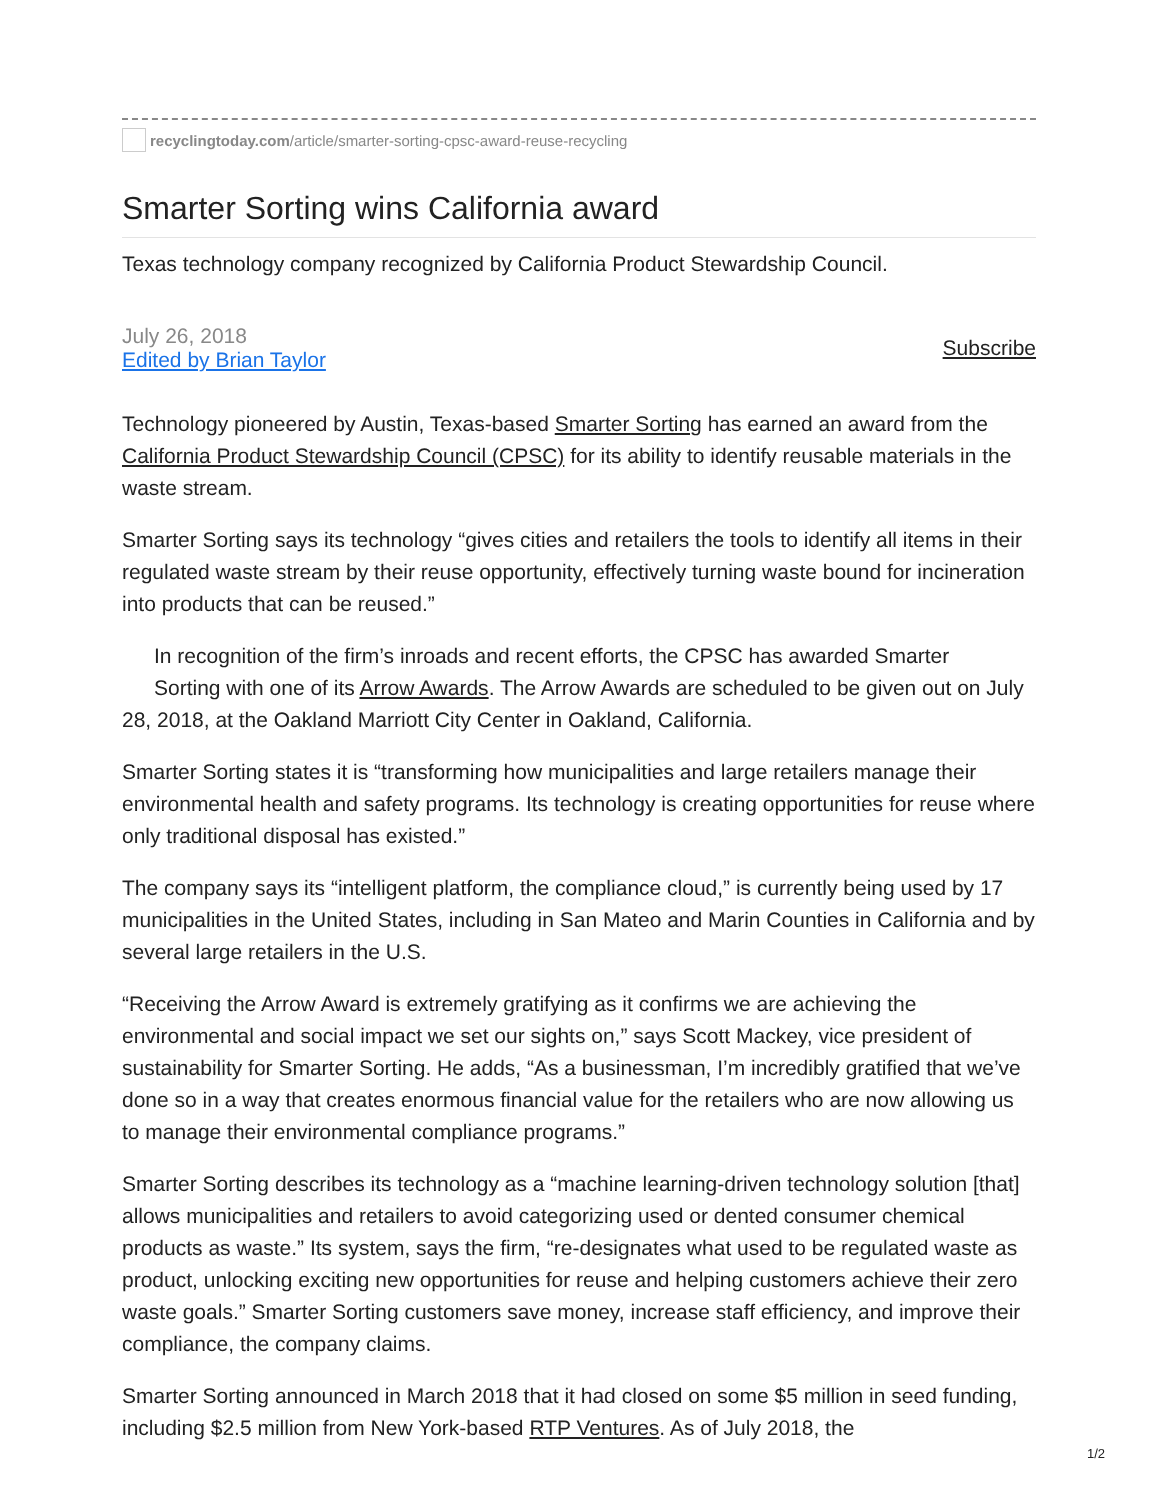recyclingtoday.com/article/smarter-sorting-cpsc-award-reuse-recycling
Smarter Sorting wins California award
Texas technology company recognized by California Product Stewardship Council.
July 26, 2018
Edited by Brian Taylor
Subscribe
Technology pioneered by Austin, Texas-based Smarter Sorting has earned an award from the California Product Stewardship Council (CPSC) for its ability to identify reusable materials in the waste stream.
Smarter Sorting says its technology “gives cities and retailers the tools to identify all items in their regulated waste stream by their reuse opportunity, effectively turning waste bound for incineration into products that can be reused.”
In recognition of the firm’s inroads and recent efforts, the CPSC has awarded Smarter
Sorting with one of its Arrow Awards. The Arrow Awards are scheduled to be given out on July 28, 2018, at the Oakland Marriott City Center in Oakland, California.
Smarter Sorting states it is “transforming how municipalities and large retailers manage their environmental health and safety programs. Its technology is creating opportunities for reuse where only traditional disposal has existed.”
The company says its “intelligent platform, the compliance cloud,” is currently being used by 17 municipalities in the United States, including in San Mateo and Marin Counties in California and by several large retailers in the U.S.
“Receiving the Arrow Award is extremely gratifying as it confirms we are achieving the environmental and social impact we set our sights on,” says Scott Mackey, vice president of sustainability for Smarter Sorting. He adds, “As a businessman, I’m incredibly gratified that we’ve done so in a way that creates enormous financial value for the retailers who are now allowing us to manage their environmental compliance programs.”
Smarter Sorting describes its technology as a “machine learning-driven technology solution [that] allows municipalities and retailers to avoid categorizing used or dented consumer chemical products as waste.” Its system, says the firm, “re-designates what used to be regulated waste as product, unlocking exciting new opportunities for reuse and helping customers achieve their zero waste goals.” Smarter Sorting customers save money, increase staff efficiency, and improve their compliance, the company claims.
Smarter Sorting announced in March 2018 that it had closed on some $5 million in seed funding, including $2.5 million from New York-based RTP Ventures. As of July 2018, the
1/2